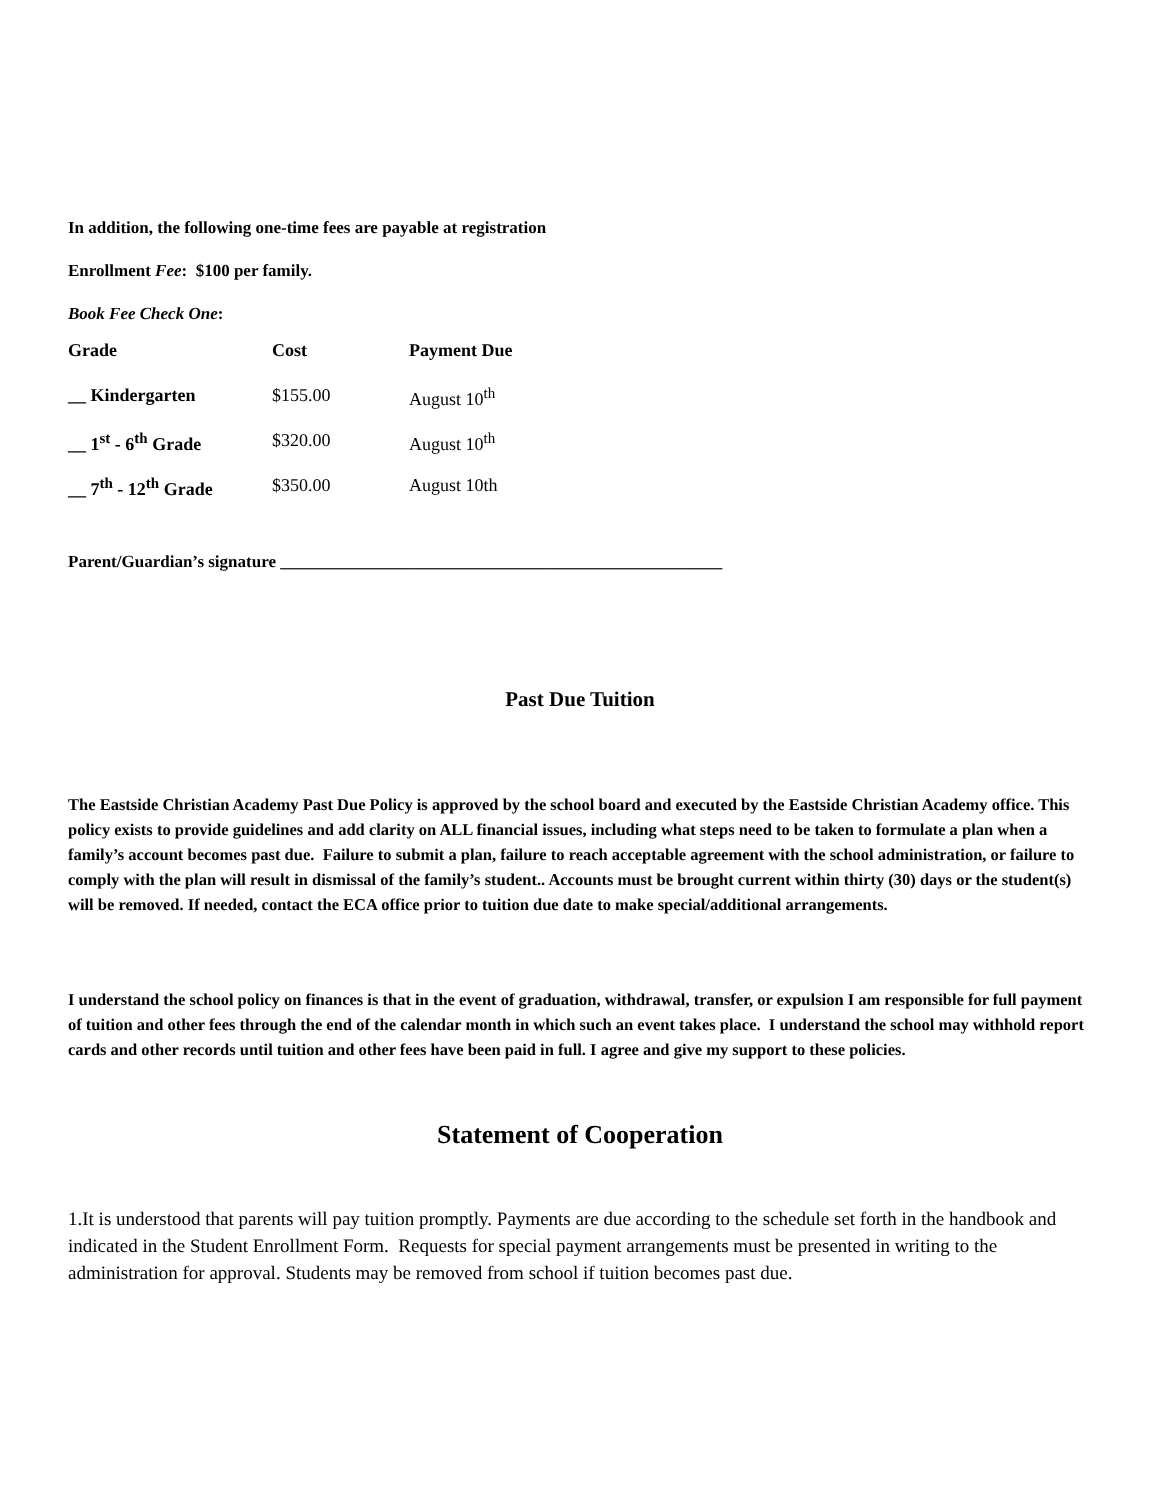In addition, the following one-time fees are payable at registration
Enrollment Fee: $100 per family.
Book Fee Check One:
| Grade | Cost | Payment Due |
| --- | --- | --- |
| __ Kindergarten | $155.00 | August 10<sup>th</sup> |
| __ 1<sup>st</sup> - 6<sup>th</sup> Grade | $320.00 | August 10<sup>th</sup> |
| __ 7<sup>th</sup> - 12<sup>th</sup> Grade | $350.00 | August 10th |
Parent/Guardian’s signature ____________________________________________________
Past Due Tuition
The Eastside Christian Academy Past Due Policy is approved by the school board and executed by the Eastside Christian Academy office. This policy exists to provide guidelines and add clarity on ALL financial issues, including what steps need to be taken to formulate a plan when a family’s account becomes past due. Failure to submit a plan, failure to reach acceptable agreement with the school administration, or failure to comply with the plan will result in dismissal of the family’s student.. Accounts must be brought current within thirty (30) days or the student(s) will be removed. If needed, contact the ECA office prior to tuition due date to make special/additional arrangements.
I understand the school policy on finances is that in the event of graduation, withdrawal, transfer, or expulsion I am responsible for full payment of tuition and other fees through the end of the calendar month in which such an event takes place. I understand the school may withhold report cards and other records until tuition and other fees have been paid in full. I agree and give my support to these policies.
Statement of Cooperation
1.It is understood that parents will pay tuition promptly. Payments are due according to the schedule set forth in the handbook and indicated in the Student Enrollment Form. Requests for special payment arrangements must be presented in writing to the administration for approval. Students may be removed from school if tuition becomes past due.